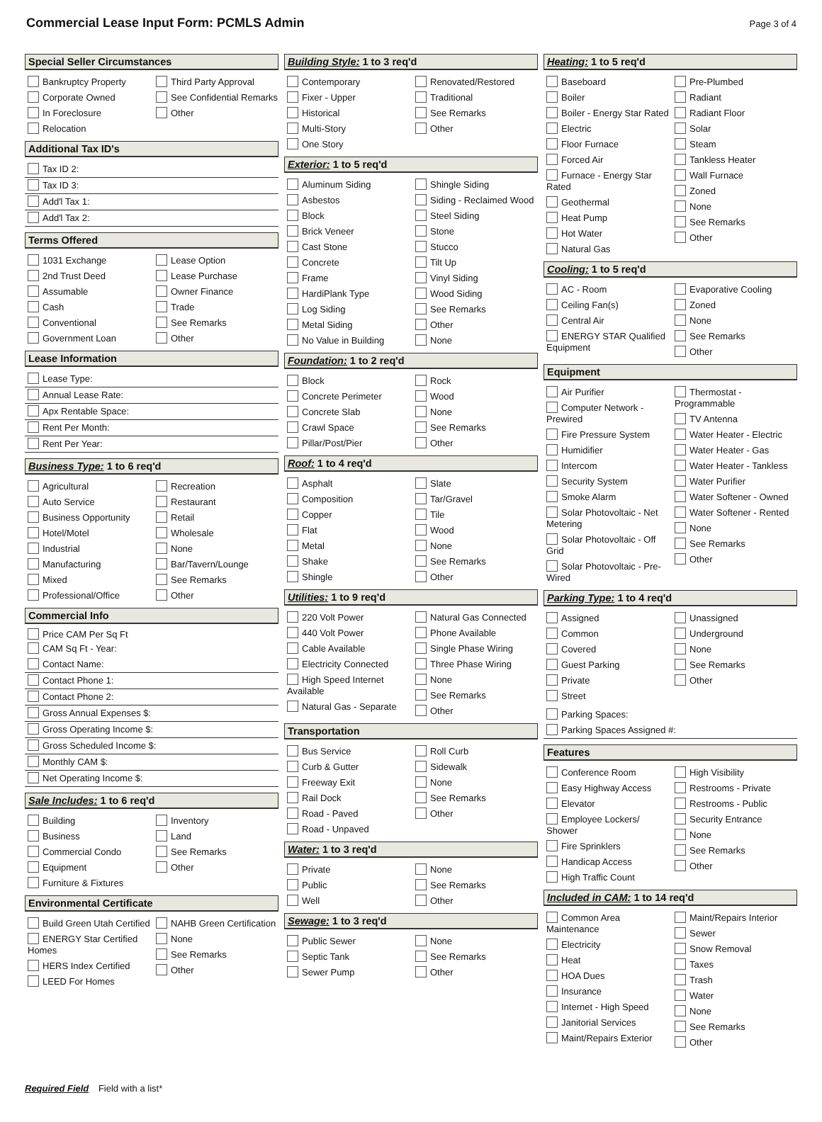Commercial Lease Input Form: PCMLS Admin
Page 3 of 4
Special Seller Circumstances
Bankruptcy Property
Corporate Owned
In Foreclosure
Relocation
Third Party Approval
See Confidential Remarks
Other
Additional Tax ID's
Tax ID 2:
Tax ID 3:
Add'l Tax 1:
Add'l Tax 2:
Terms Offered
1031 Exchange
2nd Trust Deed
Assumable
Cash
Conventional
Government Loan
Lease Option
Lease Purchase
Owner Finance
Trade
See Remarks
Other
Lease Information
Lease Type:
Annual Lease Rate:
Apx Rentable Space:
Rent Per Month:
Rent Per Year:
Business Type: 1 to 6 req'd
Agricultural
Auto Service
Business Opportunity
Hotel/Motel
Industrial
Manufacturing
Mixed
Professional/Office
Recreation
Restaurant
Retail
Wholesale
None
Bar/Tavern/Lounge
See Remarks
Other
Commercial Info
Price CAM Per Sq Ft
CAM Sq Ft - Year:
Contact Name:
Contact Phone 1:
Contact Phone 2:
Gross Annual Expenses $:
Gross Operating Income $:
Gross Scheduled Income $:
Monthly CAM $:
Net Operating Income $:
Sale Includes: 1 to 6 req'd
Building
Business
Commercial Condo
Equipment
Furniture & Fixtures
Inventory
Land
See Remarks
Other
Environmental Certificate
Build Green Utah Certified
ENERGY Star Certified Homes
HERS Index Certified
LEED For Homes
NAHB Green Certification
None
See Remarks
Other
Building Style: 1 to 3 req'd
Contemporary
Fixer - Upper
Historical
Multi-Story
One Story
Renovated/Restored
Traditional
See Remarks
Other
Exterior: 1 to 5 req'd
Aluminum Siding
Asbestos
Block
Brick Veneer
Cast Stone
Concrete
Frame
HardiPlank Type
Log Siding
Metal Siding
No Value in Building
Shingle Siding
Siding - Reclaimed Wood
Steel Siding
Stone
Stucco
Tilt Up
Vinyl Siding
Wood Siding
See Remarks
Other
None
Foundation: 1 to 2 req'd
Block
Concrete Perimeter
Concrete Slab
Crawl Space
Pillar/Post/Pier
Rock
Wood
None
See Remarks
Other
Roof: 1 to 4 req'd
Asphalt
Composition
Copper
Flat
Metal
Shake
Shingle
Slate
Tar/Gravel
Tile
Wood
None
See Remarks
Other
Utilities: 1 to 9 req'd
220 Volt Power
440 Volt Power
Cable Available
Electricity Connected
High Speed Internet Available
Natural Gas - Separate
Natural Gas Connected
Phone Available
Single Phase Wiring
Three Phase Wiring
None
See Remarks
Other
Transportation
Bus Service
Curb & Gutter
Freeway Exit
Rail Dock
Road - Paved
Road - Unpaved
Roll Curb
Sidewalk
None
See Remarks
Other
Water: 1 to 3 req'd
Private
Public
Well
None
See Remarks
Other
Sewage: 1 to 3 req'd
Public Sewer
Septic Tank
Sewer Pump
None
See Remarks
Other
Heating: 1 to 5 req'd
Baseboard
Boiler
Boiler - Energy Star Rated
Electric
Floor Furnace
Forced Air
Furnace - Energy Star Rated
Geothermal
Heat Pump
Hot Water
Natural Gas
Pre-Plumbed
Radiant
Radiant Floor
Solar
Steam
Tankless Heater
Wall Furnace
Zoned
None
See Remarks
Other
Cooling: 1 to 5 req'd
AC - Room
Ceiling Fan(s)
Central Air
ENERGY STAR Qualified Equipment
Evaporative Cooling
Zoned
None
See Remarks
Other
Equipment
Air Purifier
Computer Network - Prewired
Fire Pressure System
Humidifier
Intercom
Security System
Smoke Alarm
Solar Photovoltaic - Net Metering
Solar Photovoltaic - Off Grid
Solar Photovoltaic - Pre-Wired
Thermostat - Programmable
TV Antenna
Water Heater - Electric
Water Heater - Gas
Water Heater - Tankless
Water Purifier
Water Softener - Owned
Water Softener - Rented
None
See Remarks
Other
Parking Type: 1 to 4 req'd
Assigned
Common
Covered
Guest Parking
Private
Street
Unassigned
Underground
None
See Remarks
Other
Parking Spaces:
Parking Spaces Assigned #:
Features
Conference Room
Easy Highway Access
Elevator
Employee Lockers/ Shower
Fire Sprinklers
Handicap Access
High Traffic Count
High Visibility
Restrooms - Private
Restrooms - Public
Security Entrance
None
See Remarks
Other
Included in CAM: 1 to 14 req'd
Common Area Maintenance
Electricity
Heat
HOA Dues
Insurance
Internet - High Speed
Janitorial Services
Maint/Repairs Exterior
Maint/Repairs Interior
Sewer
Snow Removal
Taxes
Trash
Water
None
See Remarks
Other
Required Field Field with a list*